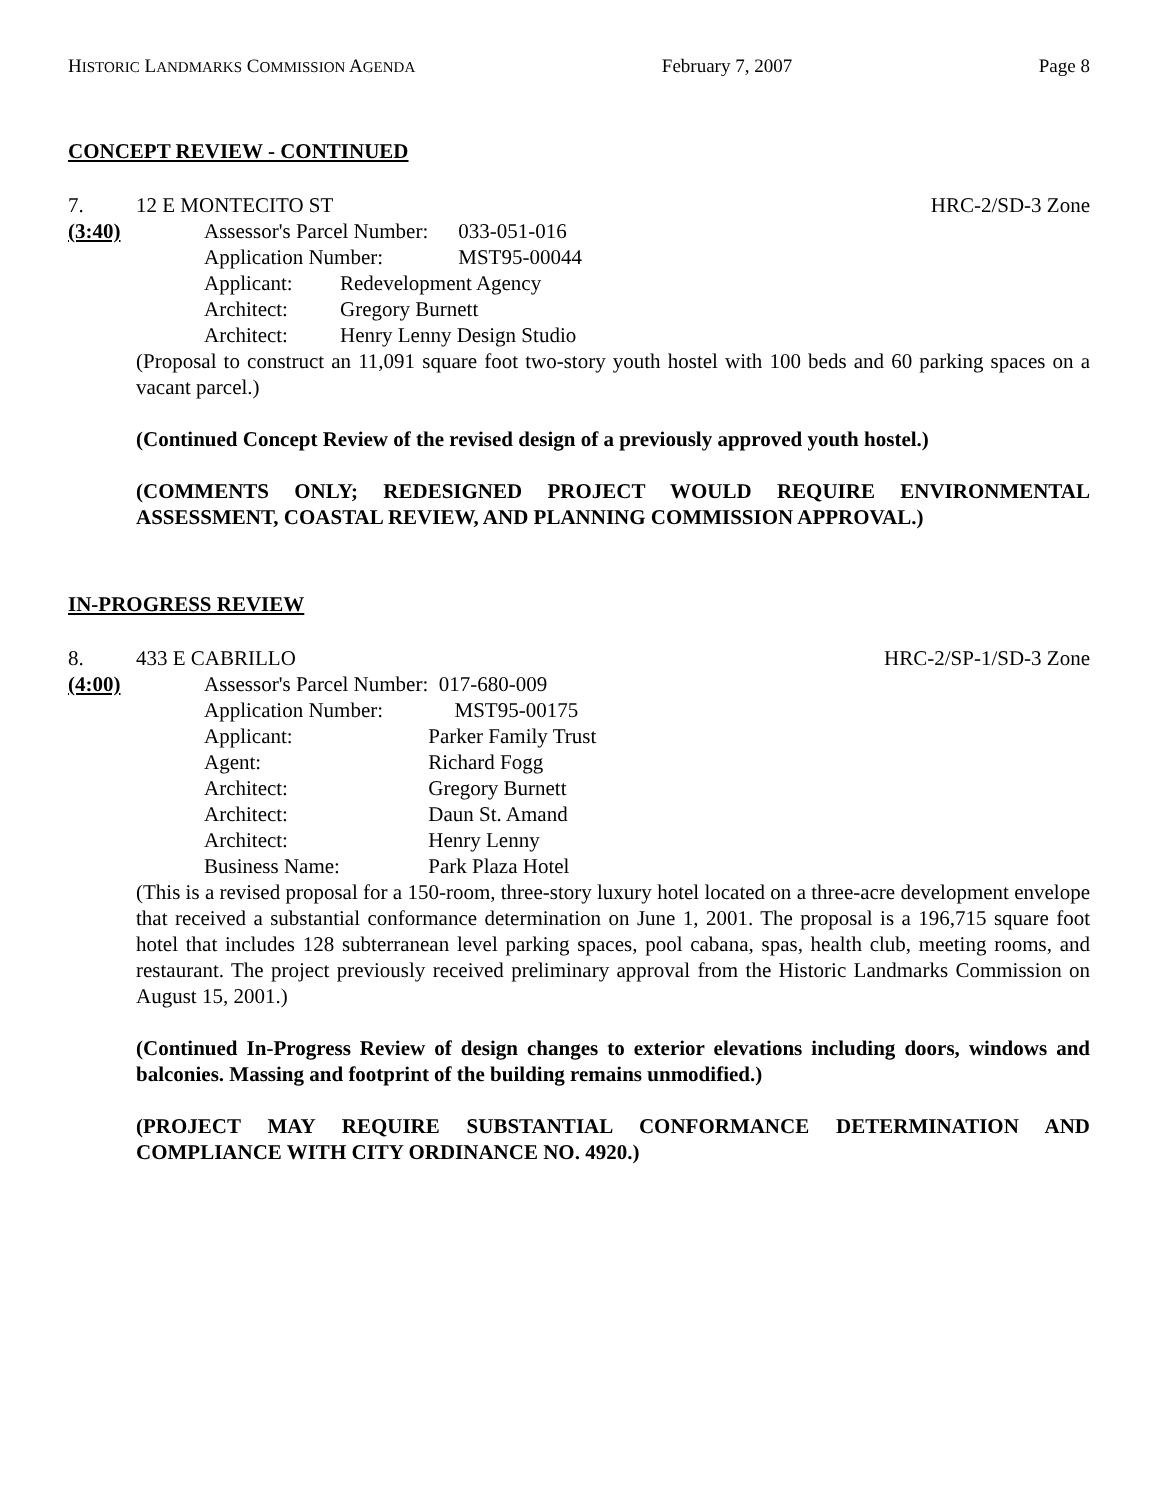HISTORIC LANDMARKS COMMISSION AGENDA February 7, 2007 Page 8
CONCEPT REVIEW - CONTINUED
7. 12 E MONTECITO ST HRC-2/SD-3 Zone
(3:40)
| Assessor's Parcel Number: | | 033-051-016 |
| Application Number: | | MST95-00044 |
| Applicant: | Redevelopment Agency | |
| Architect: | Gregory Burnett | |
| Architect: | Henry Lenny Design Studio | |
(Proposal to construct an 11,091 square foot two-story youth hostel with 100 beds and 60 parking spaces on a vacant parcel.)
(Continued Concept Review of the revised design of a previously approved youth hostel.)
(COMMENTS ONLY; REDESIGNED PROJECT WOULD REQUIRE ENVIRONMENTAL ASSESSMENT, COASTAL REVIEW, AND PLANNING COMMISSION APPROVAL.)
IN-PROGRESS REVIEW
8. 433 E CABRILLO HRC-2/SP-1/SD-3 Zone
(4:00)
| Assessor's Parcel Number: | 017-680-009 |
| Application Number: | MST95-00175 |
| Applicant: | Parker Family Trust |
| Agent: | Richard Fogg |
| Architect: | Gregory Burnett |
| Architect: | Daun St. Amand |
| Architect: | Henry Lenny |
| Business Name: | Park Plaza Hotel |
(This is a revised proposal for a 150-room, three-story luxury hotel located on a three-acre development envelope that received a substantial conformance determination on June 1, 2001. The proposal is a 196,715 square foot hotel that includes 128 subterranean level parking spaces, pool cabana, spas, health club, meeting rooms, and restaurant. The project previously received preliminary approval from the Historic Landmarks Commission on August 15, 2001.)
(Continued In-Progress Review of design changes to exterior elevations including doors, windows and balconies. Massing and footprint of the building remains unmodified.)
(PROJECT MAY REQUIRE SUBSTANTIAL CONFORMANCE DETERMINATION AND COMPLIANCE WITH CITY ORDINANCE NO. 4920.)